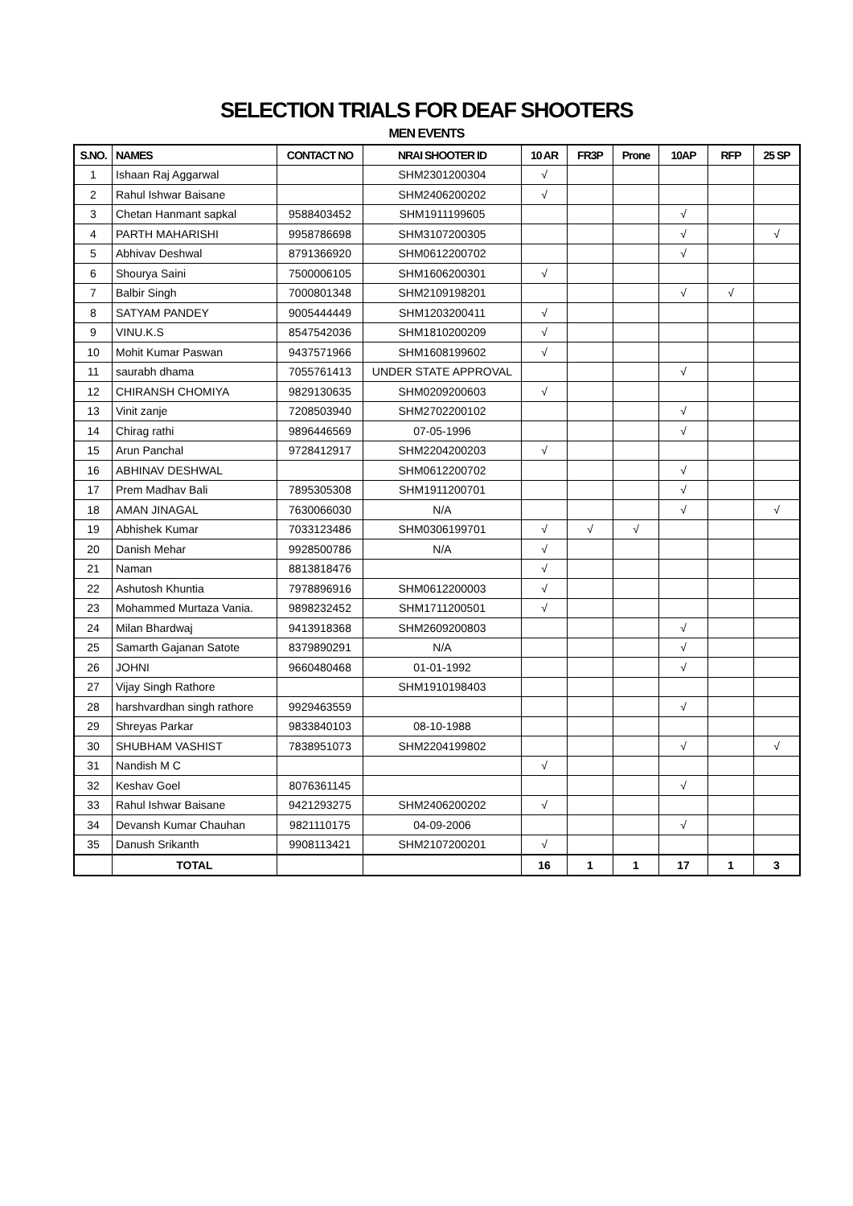SELECTION TRIALS FOR DEAF SHOOTERS
MEN EVENTS
| S.NO. | NAMES | CONTACT NO | NRAI SHOOTER ID | 10 AR | FR3P | Prone | 10AP | RFP | 25 SP |
| --- | --- | --- | --- | --- | --- | --- | --- | --- | --- |
| 1 | Ishaan Raj Aggarwal | | SHM2301200304 | √ | | | | | |
| 2 | Rahul Ishwar Baisane | | SHM2406200202 | √ | | | | | |
| 3 | Chetan Hanmant sapkal | 9588403452 | SHM1911199605 | | | | √ | | |
| 4 | PARTH MAHARISHI | 9958786698 | SHM3107200305 | | | | √ | | √ |
| 5 | Abhivav Deshwal | 8791366920 | SHM0612200702 | | | | √ | | |
| 6 | Shourya Saini | 7500006105 | SHM1606200301 | √ | | | | | |
| 7 | Balbir Singh | 7000801348 | SHM2109198201 | | | | √ | √ | |
| 8 | SATYAM PANDEY | 9005444449 | SHM1203200411 | √ | | | | | |
| 9 | VINU.K.S | 8547542036 | SHM1810200209 | √ | | | | | |
| 10 | Mohit Kumar Paswan | 9437571966 | SHM1608199602 | √ | | | | | |
| 11 | saurabh dhama | 7055761413 | UNDER STATE APPROVAL | | | | √ | | |
| 12 | CHIRANSH CHOMIYA | 9829130635 | SHM0209200603 | √ | | | | | |
| 13 | Vinit zanje | 7208503940 | SHM2702200102 | | | | √ | | |
| 14 | Chirag rathi | 9896446569 | 07-05-1996 | | | | √ | | |
| 15 | Arun Panchal | 9728412917 | SHM2204200203 | √ | | | | | |
| 16 | ABHINAV DESHWAL | | SHM0612200702 | | | | √ | | |
| 17 | Prem Madhav Bali | 7895305308 | SHM1911200701 | | | | √ | | |
| 18 | AMAN JINAGAL | 7630066030 | N/A | | | | √ | | √ |
| 19 | Abhishek Kumar | 7033123486 | SHM0306199701 | √ | √ | √ | | | |
| 20 | Danish Mehar | 9928500786 | N/A | √ | | | | | |
| 21 | Naman | 8813818476 | | √ | | | | | |
| 22 | Ashutosh Khuntia | 7978896916 | SHM0612200003 | √ | | | | | |
| 23 | Mohammed Murtaza Vania. | 9898232452 | SHM1711200501 | √ | | | | | |
| 24 | Milan Bhardwaj | 9413918368 | SHM2609200803 | | | | √ | | |
| 25 | Samarth Gajanan Satote | 8379890291 | N/A | | | | √ | | |
| 26 | JOHNI | 9660480468 | 01-01-1992 | | | | √ | | |
| 27 | Vijay Singh Rathore | | SHM1910198403 | | | | | | |
| 28 | harshvardhan singh rathore | 9929463559 | | | | | √ | | |
| 29 | Shreyas Parkar | 9833840103 | 08-10-1988 | | | | | | |
| 30 | SHUBHAM VASHIST | 7838951073 | SHM2204199802 | | | | √ | | √ |
| 31 | Nandish M C | | | √ | | | | | |
| 32 | Keshav Goel | 8076361145 | | | | | √ | | |
| 33 | Rahul Ishwar Baisane | 9421293275 | SHM2406200202 | √ | | | | | |
| 34 | Devansh Kumar Chauhan | 9821110175 | 04-09-2006 | | | | √ | | |
| 35 | Danush Srikanth | 9908113421 | SHM2107200201 | √ | | | | | |
| | TOTAL | | | 16 | 1 | 1 | 17 | 1 | 3 |